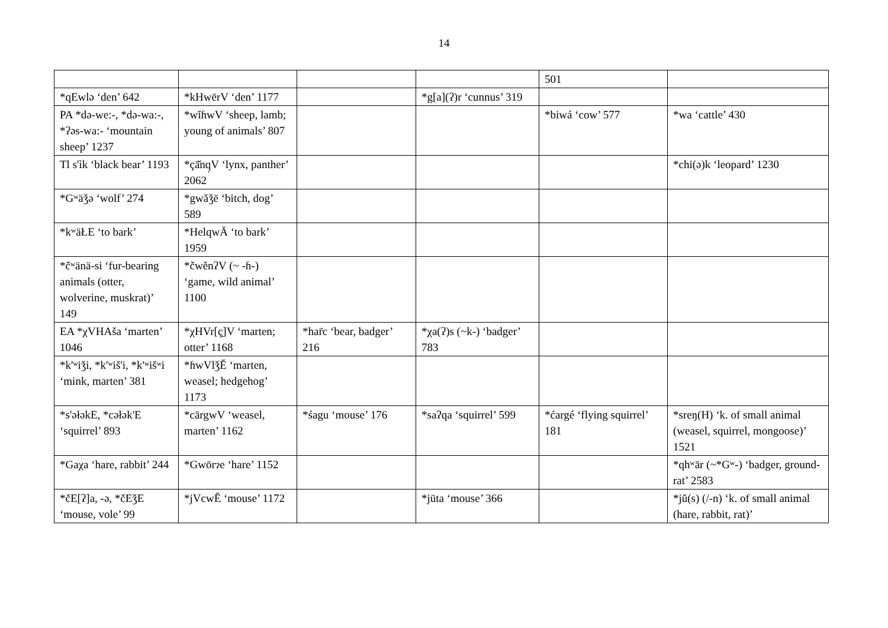14
| | | | | 501 | |
| *qEwlə ‘den’ 642 | *kHwērV ‘den’ 1177 | | *g[a](ʔ)r ‘cunnus’ 319 | | |
| PA *də-we:-, *də-wa:-, *ʔəs-wa:- ‘mountain sheep’ 1237 | *wĭɦwV ‘sheep, lamb; young of animals’ 807 | | | *biwá ‘cow’ 577 | *wa ‘cattle’ 430 |
| Tl s'ìk ‘black bear’ 1193 | *çā̆nq̣V ‘lynx, panther’ 2062 | | | | *chi(ə)k ‘leopard’ 1230 |
| *Gʷäǯə ‘wolf’ 274 | *gwăǯē ‘bitch, dog’ 589 | | | | |
| *kʷäŁE ‘to bark’ | *HelqwĀ ‘to bark’ 1959 | | | | |
| *čʷänä-si ‘fur-bearing animals (otter, wolverine, muskrat)’ 149 | *čwĕnʔV (~ -ɦ-) ‘game, wild animal’ 1100 | | | | |
| EA *χVHAša ‘marten’ 1046 | *χHVr[ç̣]V ‘marten; otter’ 1168 | *har̄c ‘bear, badger’ 216 | *χa(ʔ)s (~k-) ‘badger’ 783 | | |
| *k'ʷiǯi, *k'ʷiš'i, *k'ʷišʷi ‘mink, marten’ 381 | *ɦwVlǯĔ ‘marten, weasel; hedgehog’ 1173 | | | | |
| *s'əłəkE, *cəłək'E ‘squirrel’ 893 | *cārgwV ‘weasel, marten’ 1162 | *śagu ‘mouse’ 176 | *saʔqa ‘squirrel’ 599 | *ćargé ‘flying squirrel’ 181 | *sreŋ(H) ‘k. of small animal (weasel, squirrel, mongoose)’ 1521 |
| *Gaχa ‘hare, rabbit’ 244 | *Gwōrɂe ‘hare’ 1152 | | | | *qhʷār (~*Gʷ-) ‘badger, ground-rat’ 2583 |
| *čE[ʔ]a, -ə, *čEǯE ‘mouse, vole’ 99 | *jVcwĔ ‘mouse’ 1172 | | *jūta ‘mouse’ 366 | | *jŭ(s) (/-n) ‘k. of small animal (hare, rabbit, rat)’ |